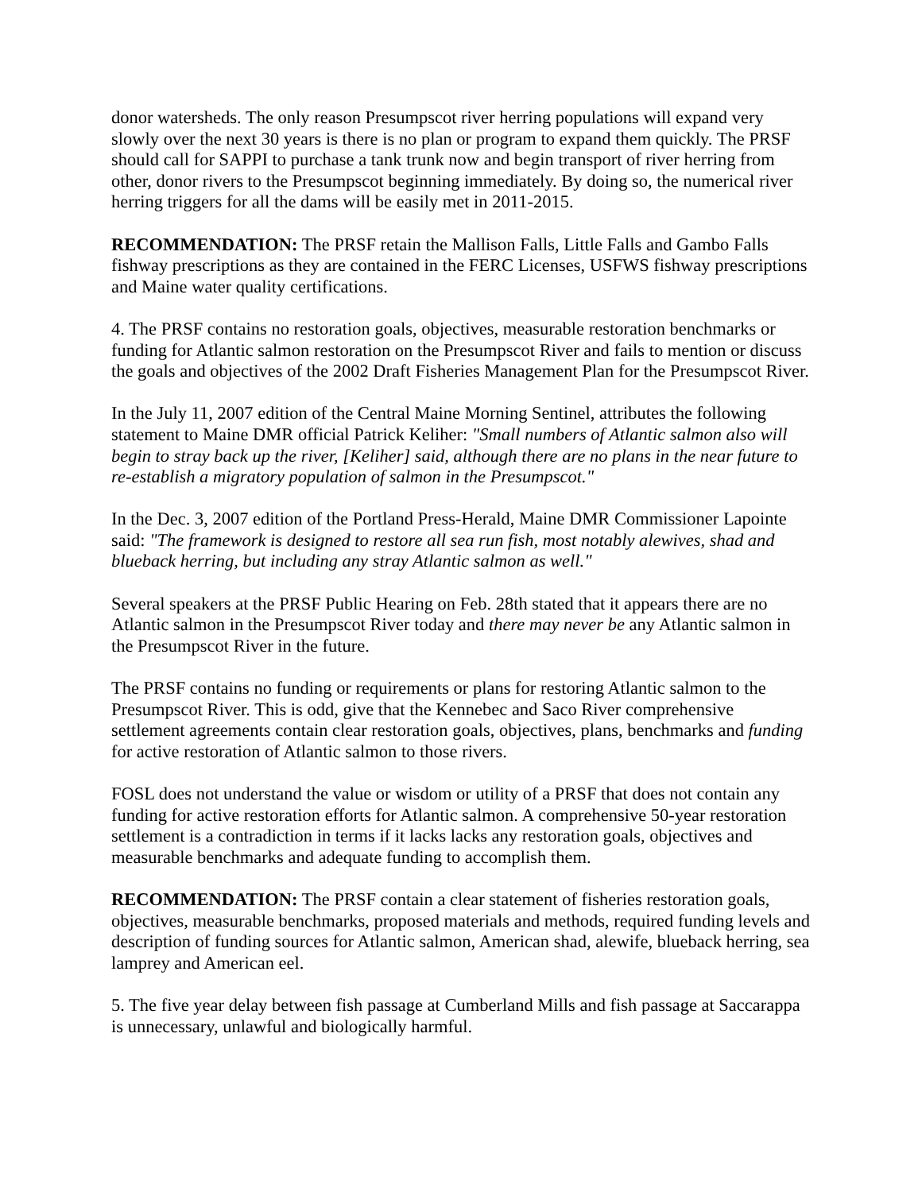donor watersheds. The only reason Presumpscot river herring populations will expand very slowly over the next 30 years is there is no plan or program to expand them quickly. The PRSF should call for SAPPI to purchase a tank trunk now and begin transport of river herring from other, donor rivers to the Presumpscot beginning immediately. By doing so, the numerical river herring triggers for all the dams will be easily met in 2011-2015.
RECOMMENDATION: The PRSF retain the Mallison Falls, Little Falls and Gambo Falls fishway prescriptions as they are contained in the FERC Licenses, USFWS fishway prescriptions and Maine water quality certifications.
4. The PRSF contains no restoration goals, objectives, measurable restoration benchmarks or funding for Atlantic salmon restoration on the Presumpscot River and fails to mention or discuss the goals and objectives of the 2002 Draft Fisheries Management Plan for the Presumpscot River.
In the July 11, 2007 edition of the Central Maine Morning Sentinel, attributes the following statement to Maine DMR official Patrick Keliher: "Small numbers of Atlantic salmon also will begin to stray back up the river, [Keliher] said, although there are no plans in the near future to re-establish a migratory population of salmon in the Presumpscot."
In the Dec. 3, 2007 edition of the Portland Press-Herald, Maine DMR Commissioner Lapointe said: "The framework is designed to restore all sea run fish, most notably alewives, shad and blueback herring, but including any stray Atlantic salmon as well."
Several speakers at the PRSF Public Hearing on Feb. 28th stated that it appears there are no Atlantic salmon in the Presumpscot River today and there may never be any Atlantic salmon in the Presumpscot River in the future.
The PRSF contains no funding or requirements or plans for restoring Atlantic salmon to the Presumpscot River. This is odd, give that the Kennebec and Saco River comprehensive settlement agreements contain clear restoration goals, objectives, plans, benchmarks and funding for active restoration of Atlantic salmon to those rivers.
FOSL does not understand the value or wisdom or utility of a PRSF that does not contain any funding for active restoration efforts for Atlantic salmon. A comprehensive 50-year restoration settlement is a contradiction in terms if it lacks lacks any restoration goals, objectives and measurable benchmarks and adequate funding to accomplish them.
RECOMMENDATION: The PRSF contain a clear statement of fisheries restoration goals, objectives, measurable benchmarks, proposed materials and methods, required funding levels and description of funding sources for Atlantic salmon, American shad, alewife, blueback herring, sea lamprey and American eel.
5. The five year delay between fish passage at Cumberland Mills and fish passage at Saccarappa is unnecessary, unlawful and biologically harmful.